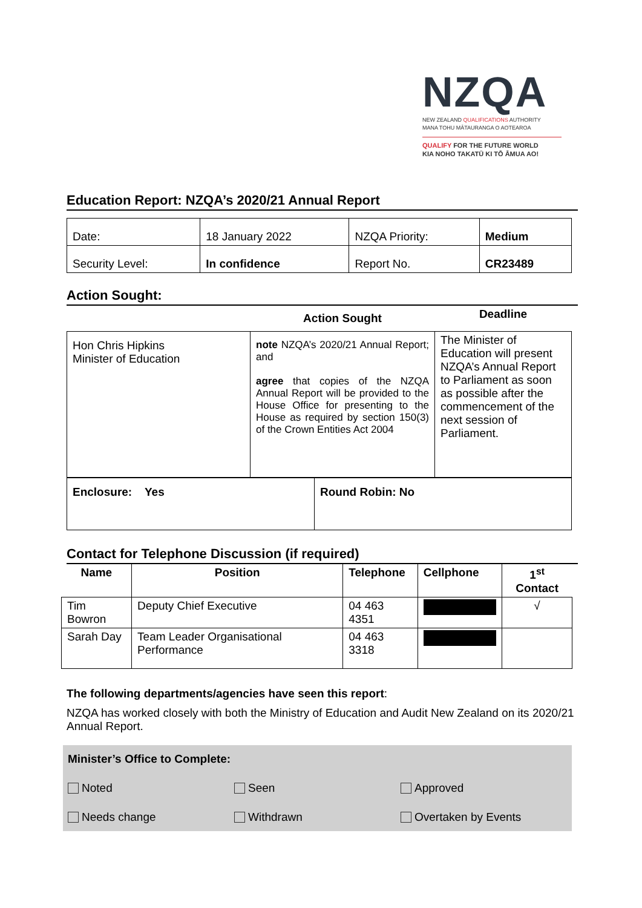NZQA
NEW ZEALAND QUALIFICATIONS AUTHORITY
MANA TOHU MĀTAURANGA O AOTEAROA
QUALIFY FOR THE FUTURE WORLD
KIA NOHO TAKATŪ KI TŌ ĀMUA AO!
Education Report: NZQA’s 2020/21 Annual Report
| Date: | 18 January 2022 | NZQA Priority: | Medium |
| Security Level: | In confidence | Report No. | CR23489 |
Action Sought:
| | Action Sought | Deadline |
| --- | --- | --- |
| Hon Chris Hipkins Minister of Education | note NZQA’s 2020/21 Annual Report; and agree that copies of the NZQA Annual Report will be provided to the House Office for presenting to the House as required by section 150(3) of the Crown Entities Act 2004 | The Minister of Education will present NZQA’s Annual Report to Parliament as soon as possible after the commencement of the next session of Parliament. |
| Enclosure: Yes | Round Robin: No |
Contact for Telephone Discussion (if required)
| Name | Position | Telephone | Cellphone | 1<sup>st</sup> Contact |
| --- | --- | --- | --- | --- |
| Tim Bowron | Deputy Chief Executive | 04 463 4351 | | √ |
| Sarah Day | Team Leader Organisational Performance | 04 463 3318 | | |
The following departments/agencies have seen this report:
NZQA has worked closely with both the Ministry of Education and Audit New Zealand on its 2020/21 Annual Report.
Minister’s Office to Complete:
Noted Seen Approved
Needs change Withdrawn Overtaken by Events